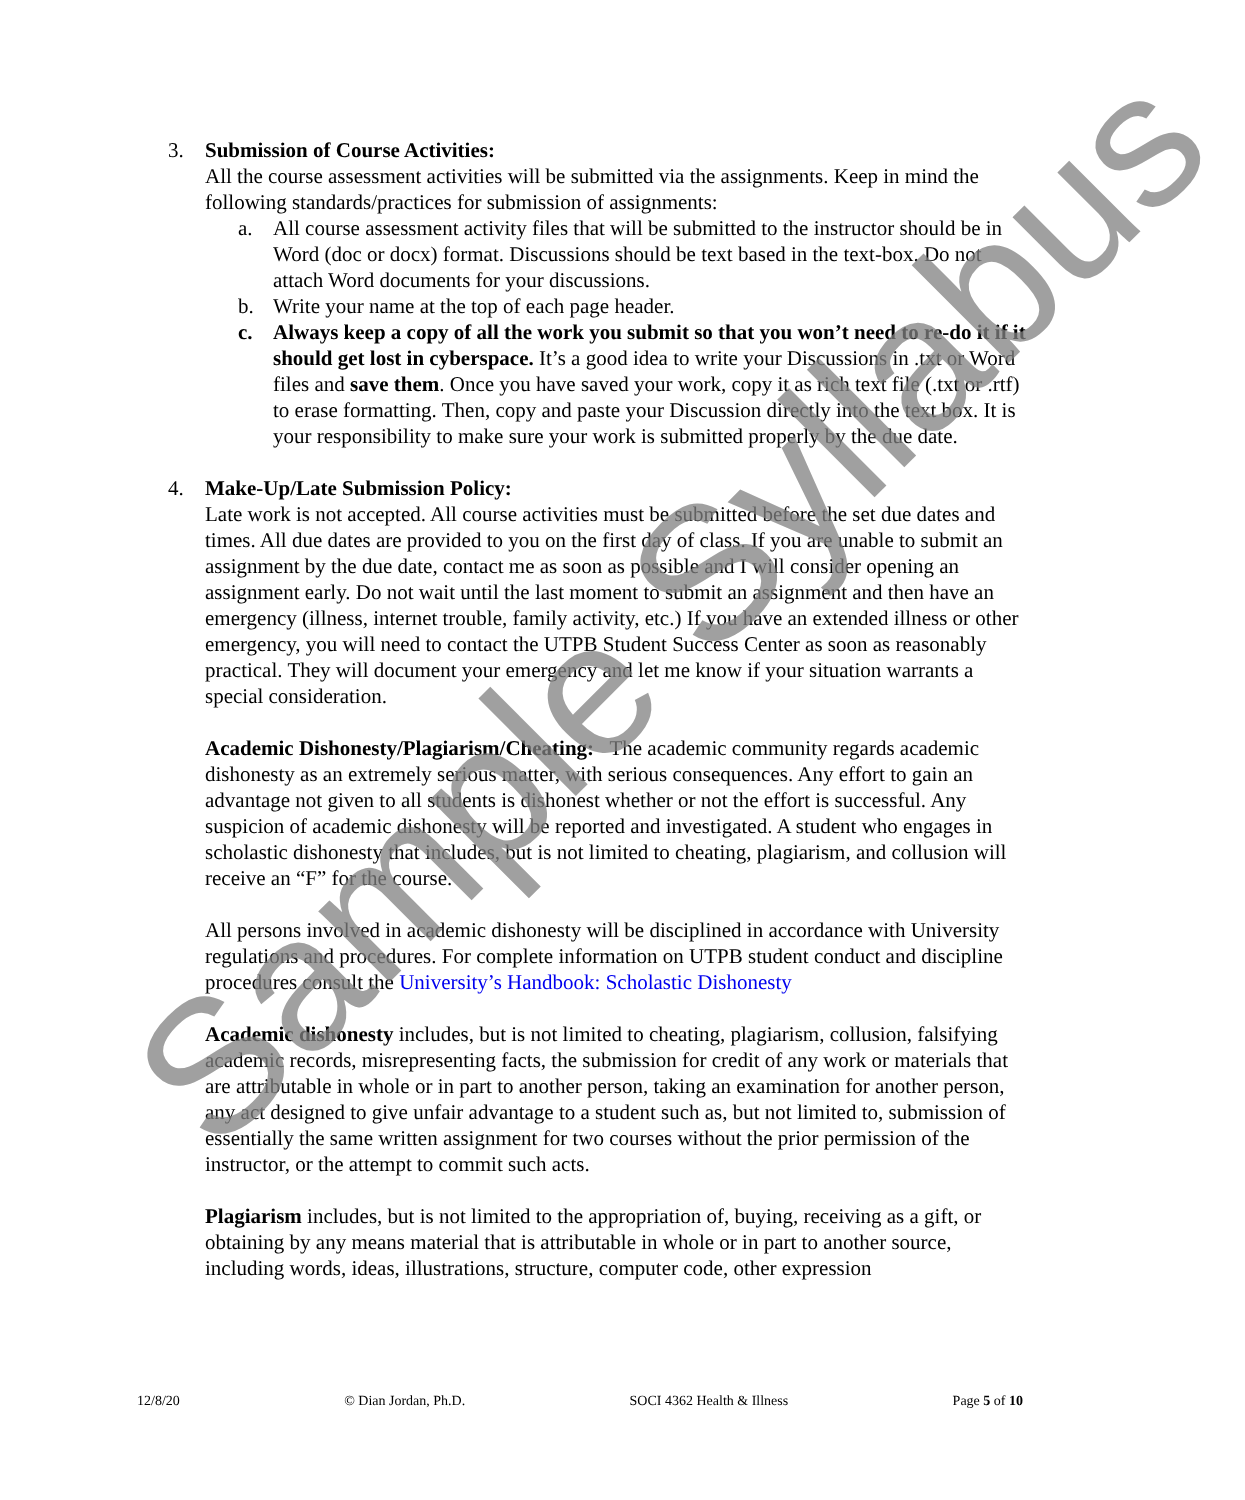3. Submission of Course Activities:
All the course assessment activities will be submitted via the assignments. Keep in mind the following standards/practices for submission of assignments:
a. All course assessment activity files that will be submitted to the instructor should be in Word (doc or docx) format. Discussions should be text based in the text-box. Do not attach Word documents for your discussions.
b. Write your name at the top of each page header.
c. Always keep a copy of all the work you submit so that you won’t need to re-do it if it should get lost in cyberspace. It’s a good idea to write your Discussions in .txt or Word files and save them. Once you have saved your work, copy it as rich text file (.txt or .rtf) to erase formatting. Then, copy and paste your Discussion directly into the text box. It is your responsibility to make sure your work is submitted properly by the due date.
4. Make-Up/Late Submission Policy:
Late work is not accepted. All course activities must be submitted before the set due dates and times. All due dates are provided to you on the first day of class. If you are unable to submit an assignment by the due date, contact me as soon as possible and I will consider opening an assignment early. Do not wait until the last moment to submit an assignment and then have an emergency (illness, internet trouble, family activity, etc.) If you have an extended illness or other emergency, you will need to contact the UTPB Student Success Center as soon as reasonably practical. They will document your emergency and let me know if your situation warrants a special consideration.
Academic Dishonesty/Plagiarism/Cheating: The academic community regards academic dishonesty as an extremely serious matter, with serious consequences. Any effort to gain an advantage not given to all students is dishonest whether or not the effort is successful. Any suspicion of academic dishonesty will be reported and investigated. A student who engages in scholastic dishonesty that includes, but is not limited to cheating, plagiarism, and collusion will receive an “F” for the course.
All persons involved in academic dishonesty will be disciplined in accordance with University regulations and procedures. For complete information on UTPB student conduct and discipline procedures consult the University’s Handbook: Scholastic Dishonesty
Academic dishonesty includes, but is not limited to cheating, plagiarism, collusion, falsifying academic records, misrepresenting facts, the submission for credit of any work or materials that are attributable in whole or in part to another person, taking an examination for another person, any act designed to give unfair advantage to a student such as, but not limited to, submission of essentially the same written assignment for two courses without the prior permission of the instructor, or the attempt to commit such acts.
Plagiarism includes, but is not limited to the appropriation of, buying, receiving as a gift, or obtaining by any means material that is attributable in whole or in part to another source, including words, ideas, illustrations, structure, computer code, other expression
Sample Syllabus
12/8/20 © Dian Jordan, Ph.D. SOCI 4362 Health & Illness Page 5 of 10